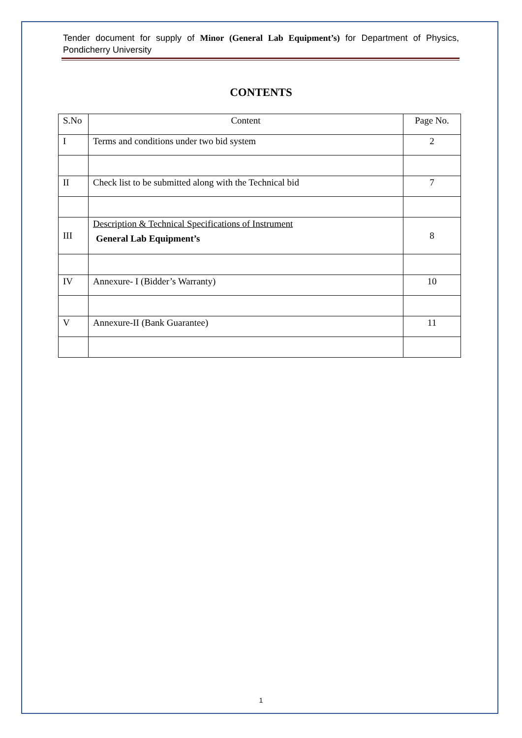Tender document for supply of Minor (General Lab Equipment’s) for Department of Physics, Pondicherry University
CONTENTS
| S.No | Content | Page No. |
| --- | --- | --- |
| I | Terms and conditions under two bid system | 2 |
| II | Check list to be submitted along with the Technical bid | 7 |
| III | Description & Technical Specifications of Instrument General Lab Equipment’s | 8 |
| IV | Annexure- I (Bidder’s Warranty) | 10 |
| V | Annexure-II (Bank Guarantee) | 11 |
1